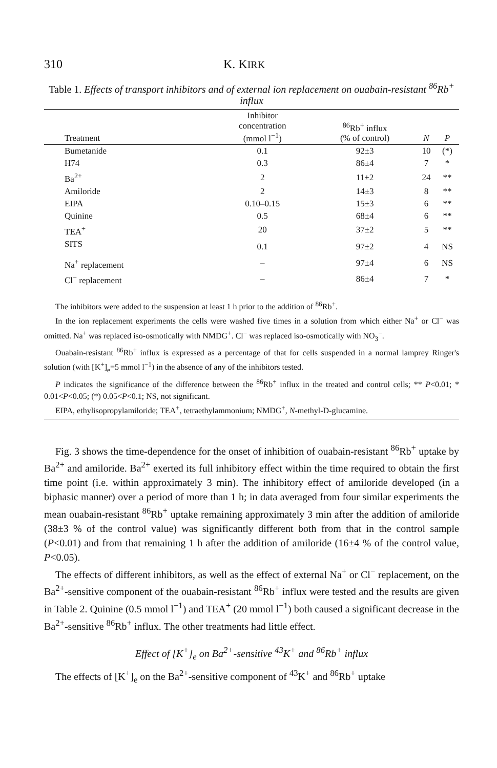310 K. KIRK
Table 1. Effects of transport inhibitors and of external ion replacement on ouabain-resistant <sup>86</sup>Rb<sup>+</sup> influx
| Treatment | Inhibitor concentration (mmol l<sup>−1</sup>) | <sup>86</sup>Rb<sup>+</sup> influx (% of control) | N | P |
| --- | --- | --- | --- | --- |
| Bumetanide | 0.1 | 92±3 | 10 | (*) |
| H74 | 0.3 | 86±4 | 7 | * |
| Ba<sup>2+</sup> | 2 | 11±2 | 24 | ** |
| Amiloride | 2 | 14±3 | 8 | ** |
| EIPA | 0.10–0.15 | 15±3 | 6 | ** |
| Quinine | 0.5 | 68±4 | 6 | ** |
| TEA<sup>+</sup> | 20 | 37±2 | 5 | ** |
| SITS | 0.1 | 97±2 | 4 | NS |
| Na<sup>+</sup> replacement | – | 97±4 | 6 | NS |
| Cl<sup>−</sup> replacement | – | 86±4 | 7 | * |
The inhibitors were added to the suspension at least 1 h prior to the addition of <sup>86</sup>Rb<sup>+</sup>.
In the ion replacement experiments the cells were washed five times in a solution from which either Na<sup>+</sup> or Cl<sup>−</sup> was omitted. Na<sup>+</sup> was replaced iso-osmotically with NMDG<sup>+</sup>. Cl<sup>−</sup> was replaced iso-osmotically with NO<sub>3</sub><sup>−</sup>.
Ouabain-resistant <sup>86</sup>Rb<sup>+</sup> influx is expressed as a percentage of that for cells suspended in a normal lamprey Ringer's solution (with [K<sup>+</sup>]<sub>e</sub>=5 mmol l<sup>−1</sup>) in the absence of any of the inhibitors tested.
P indicates the significance of the difference between the <sup>86</sup>Rb<sup>+</sup> influx in the treated and control cells; ** P<0.01; * 0.01<P<0.05; (*) 0.05<P<0.1; NS, not significant.
EIPA, ethylisopropylamiloride; TEA<sup>+</sup>, tetraethylammonium; NMDG<sup>+</sup>, N-methyl-D-glucamine.
Fig. 3 shows the time-dependence for the onset of inhibition of ouabain-resistant <sup>86</sup>Rb<sup>+</sup> uptake by Ba<sup>2+</sup> and amiloride. Ba<sup>2+</sup> exerted its full inhibitory effect within the time required to obtain the first time point (i.e. within approximately 3 min). The inhibitory effect of amiloride developed (in a biphasic manner) over a period of more than 1 h; in data averaged from four similar experiments the mean ouabain-resistant <sup>86</sup>Rb<sup>+</sup> uptake remaining approximately 3 min after the addition of amiloride (38±3 % of the control value) was significantly different both from that in the control sample (P<0.01) and from that remaining 1 h after the addition of amiloride (16±4 % of the control value, P<0.05).
The effects of different inhibitors, as well as the effect of external Na<sup>+</sup> or Cl<sup>−</sup> replacement, on the Ba<sup>2+</sup>-sensitive component of the ouabain-resistant <sup>86</sup>Rb<sup>+</sup> influx were tested and the results are given in Table 2. Quinine (0.5 mmol l<sup>−1</sup>) and TEA<sup>+</sup> (20 mmol l<sup>−1</sup>) both caused a significant decrease in the Ba<sup>2+</sup>-sensitive <sup>86</sup>Rb<sup>+</sup> influx. The other treatments had little effect.
Effect of [K<sup>+</sup>]<sub>e</sub> on Ba<sup>2+</sup>-sensitive <sup>43</sup>K<sup>+</sup> and <sup>86</sup>Rb<sup>+</sup> influx
The effects of [K<sup>+</sup>]<sub>e</sub> on the Ba<sup>2+</sup>-sensitive component of <sup>43</sup>K<sup>+</sup> and <sup>86</sup>Rb<sup>+</sup> uptake